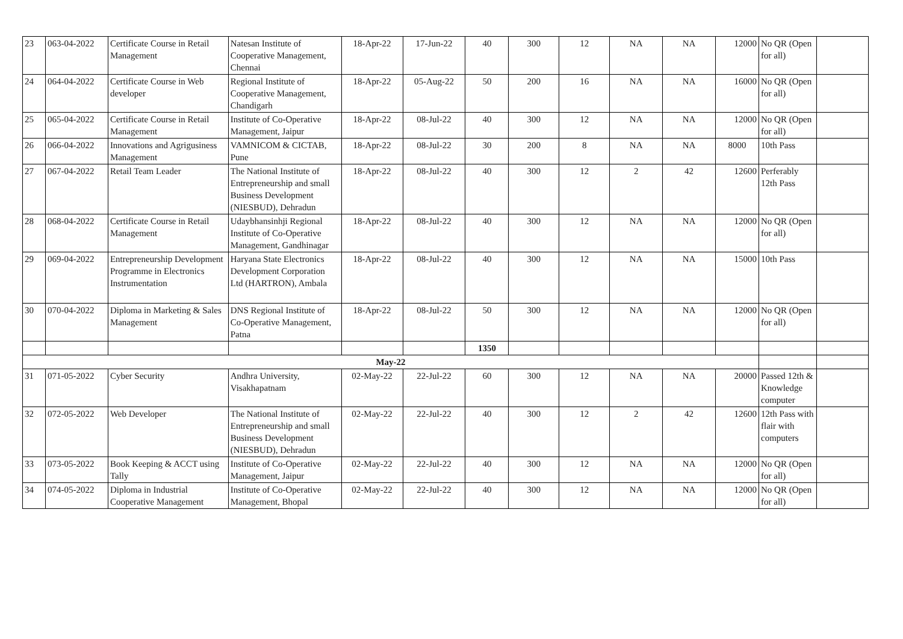| 23 | 063-04-2022 | Certificate Course in Retail Management | Natesan Institute of Cooperative Management, Chennai | 18-Apr-22 | 17-Jun-22 | 40 | 300 | 12 | NA | NA | 12000 | No QR (Open for all) | |
| 24 | 064-04-2022 | Certificate Course in Web developer | Regional Institute of Cooperative Management, Chandigarh | 18-Apr-22 | 05-Aug-22 | 50 | 200 | 16 | NA | NA | 16000 | No QR (Open for all) | |
| 25 | 065-04-2022 | Certificate Course in Retail Management | Institute of Co-Operative Management, Jaipur | 18-Apr-22 | 08-Jul-22 | 40 | 300 | 12 | NA | NA | 12000 | No QR (Open for all) | |
| 26 | 066-04-2022 | Innovations and Agrigusiness Management | VAMNICOM & CICTAB, Pune | 18-Apr-22 | 08-Jul-22 | 30 | 200 | 8 | NA | NA | 8000 | 10th Pass | |
| 27 | 067-04-2022 | Retail Team Leader | The National Institute of Entrepreneurship and small Business Development (NIESBUD), Dehradun | 18-Apr-22 | 08-Jul-22 | 40 | 300 | 12 | 2 | 42 | 12600 | Perferably 12th Pass | |
| 28 | 068-04-2022 | Certificate Course in Retail Management | Udaybhansinhji Regional Institute of Co-Operative Management, Gandhinagar | 18-Apr-22 | 08-Jul-22 | 40 | 300 | 12 | NA | NA | 12000 | No QR (Open for all) | |
| 29 | 069-04-2022 | Entrepreneurship Development Programme in Electronics Instrumentation | Haryana State Electronics Development Corporation Ltd (HARTRON), Ambala | 18-Apr-22 | 08-Jul-22 | 40 | 300 | 12 | NA | NA | 15000 | 10th Pass | |
| 30 | 070-04-2022 | Diploma in Marketing & Sales Management | DNS Regional Institute of Co-Operative Management, Patna | 18-Apr-22 | 08-Jul-22 | 50 | 300 | 12 | NA | NA | 12000 | No QR (Open for all) | |
| | | | | | | 1350 | | | | | | | |
| May-22 | | | | | | | | | | | | | |
| 31 | 071-05-2022 | Cyber Security | Andhra University, Visakhapatnam | 02-May-22 | 22-Jul-22 | 60 | 300 | 12 | NA | NA | 20000 | Passed 12th & Knowledge computer | |
| 32 | 072-05-2022 | Web Developer | The National Institute of Entrepreneurship and small Business Development (NIESBUD), Dehradun | 02-May-22 | 22-Jul-22 | 40 | 300 | 12 | 2 | 42 | 12600 | 12th Pass with flair with computers | |
| 33 | 073-05-2022 | Book Keeping & ACCT using Tally | Institute of Co-Operative Management, Jaipur | 02-May-22 | 22-Jul-22 | 40 | 300 | 12 | NA | NA | 12000 | No QR (Open for all) | |
| 34 | 074-05-2022 | Diploma in Industrial Cooperative Management | Institute of Co-Operative Management, Bhopal | 02-May-22 | 22-Jul-22 | 40 | 300 | 12 | NA | NA | 12000 | No QR (Open for all) | |